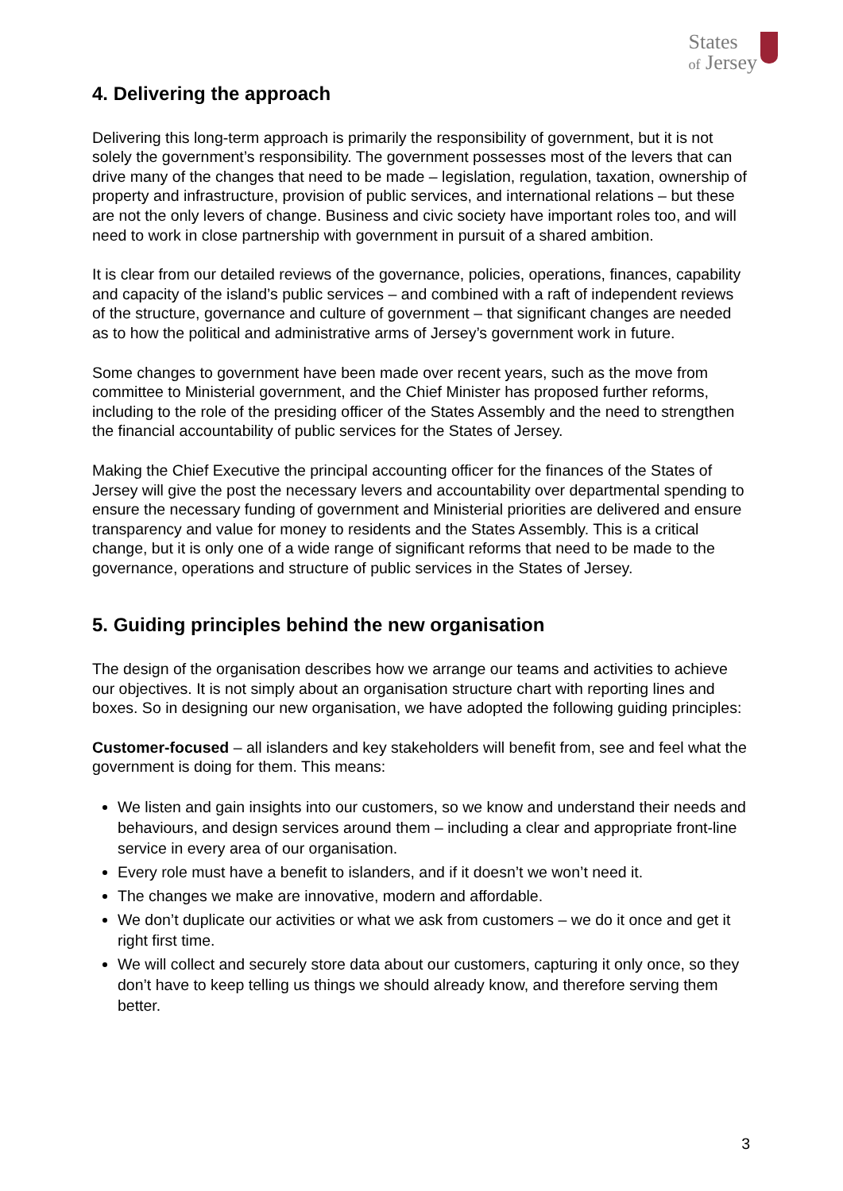States
of Jersey
4. Delivering the approach
Delivering this long-term approach is primarily the responsibility of government, but it is not solely the government’s responsibility. The government possesses most of the levers that can drive many of the changes that need to be made – legislation, regulation, taxation, ownership of property and infrastructure, provision of public services, and international relations – but these are not the only levers of change. Business and civic society have important roles too, and will need to work in close partnership with government in pursuit of a shared ambition.
It is clear from our detailed reviews of the governance, policies, operations, finances, capability and capacity of the island’s public services – and combined with a raft of independent reviews of the structure, governance and culture of government – that significant changes are needed as to how the political and administrative arms of Jersey’s government work in future.
Some changes to government have been made over recent years, such as the move from committee to Ministerial government, and the Chief Minister has proposed further reforms, including to the role of the presiding officer of the States Assembly and the need to strengthen the financial accountability of public services for the States of Jersey.
Making the Chief Executive the principal accounting officer for the finances of the States of Jersey will give the post the necessary levers and accountability over departmental spending to ensure the necessary funding of government and Ministerial priorities are delivered and ensure transparency and value for money to residents and the States Assembly. This is a critical change, but it is only one of a wide range of significant reforms that need to be made to the governance, operations and structure of public services in the States of Jersey.
5. Guiding principles behind the new organisation
The design of the organisation describes how we arrange our teams and activities to achieve our objectives. It is not simply about an organisation structure chart with reporting lines and boxes. So in designing our new organisation, we have adopted the following guiding principles:
Customer-focused – all islanders and key stakeholders will benefit from, see and feel what the government is doing for them. This means:
We listen and gain insights into our customers, so we know and understand their needs and behaviours, and design services around them – including a clear and appropriate front-line service in every area of our organisation.
Every role must have a benefit to islanders, and if it doesn’t we won’t need it.
The changes we make are innovative, modern and affordable.
We don’t duplicate our activities or what we ask from customers – we do it once and get it right first time.
We will collect and securely store data about our customers, capturing it only once, so they don’t have to keep telling us things we should already know, and therefore serving them better.
3